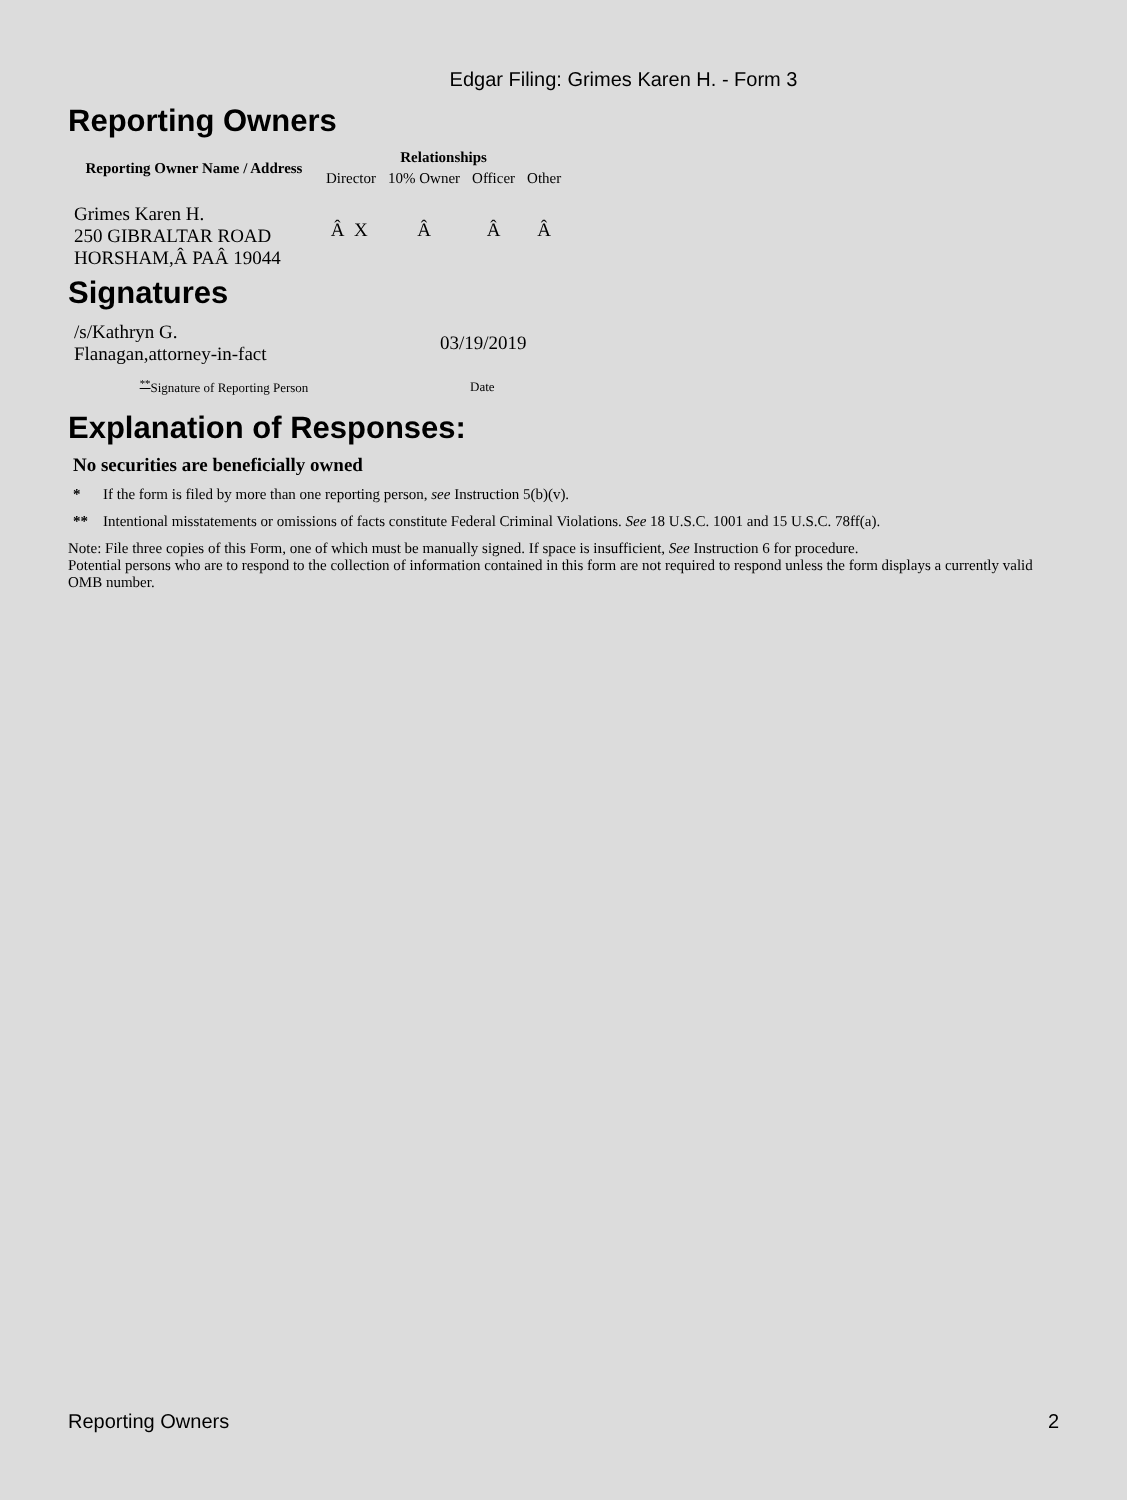Edgar Filing: Grimes Karen H. - Form 3
Reporting Owners
| Reporting Owner Name / Address | Relationships | | | |
| --- | --- | --- | --- | --- |
| | Director | 10% Owner | Officer | Other |
| Grimes Karen H. 250 GIBRALTAR ROAD HORSHAM,Â PAÂ 19044 | Â X | Â | Â | Â |
Signatures
| /s/Kathryn G. Flanagan,attorney-in-fact | 03/19/2019 |
| <sup>**</sup> Signature of Reporting Person | Date |
Explanation of Responses:
No securities are beneficially owned
* If the form is filed by more than one reporting person, see Instruction 5(b)(v).
** Intentional misstatements or omissions of facts constitute Federal Criminal Violations. See 18 U.S.C. 1001 and 15 U.S.C. 78ff(a).
Note: File three copies of this Form, one of which must be manually signed. If space is insufficient, See Instruction 6 for procedure.
Potential persons who are to respond to the collection of information contained in this form are not required to respond unless the form displays a currently valid OMB number.
Reporting Owners 2